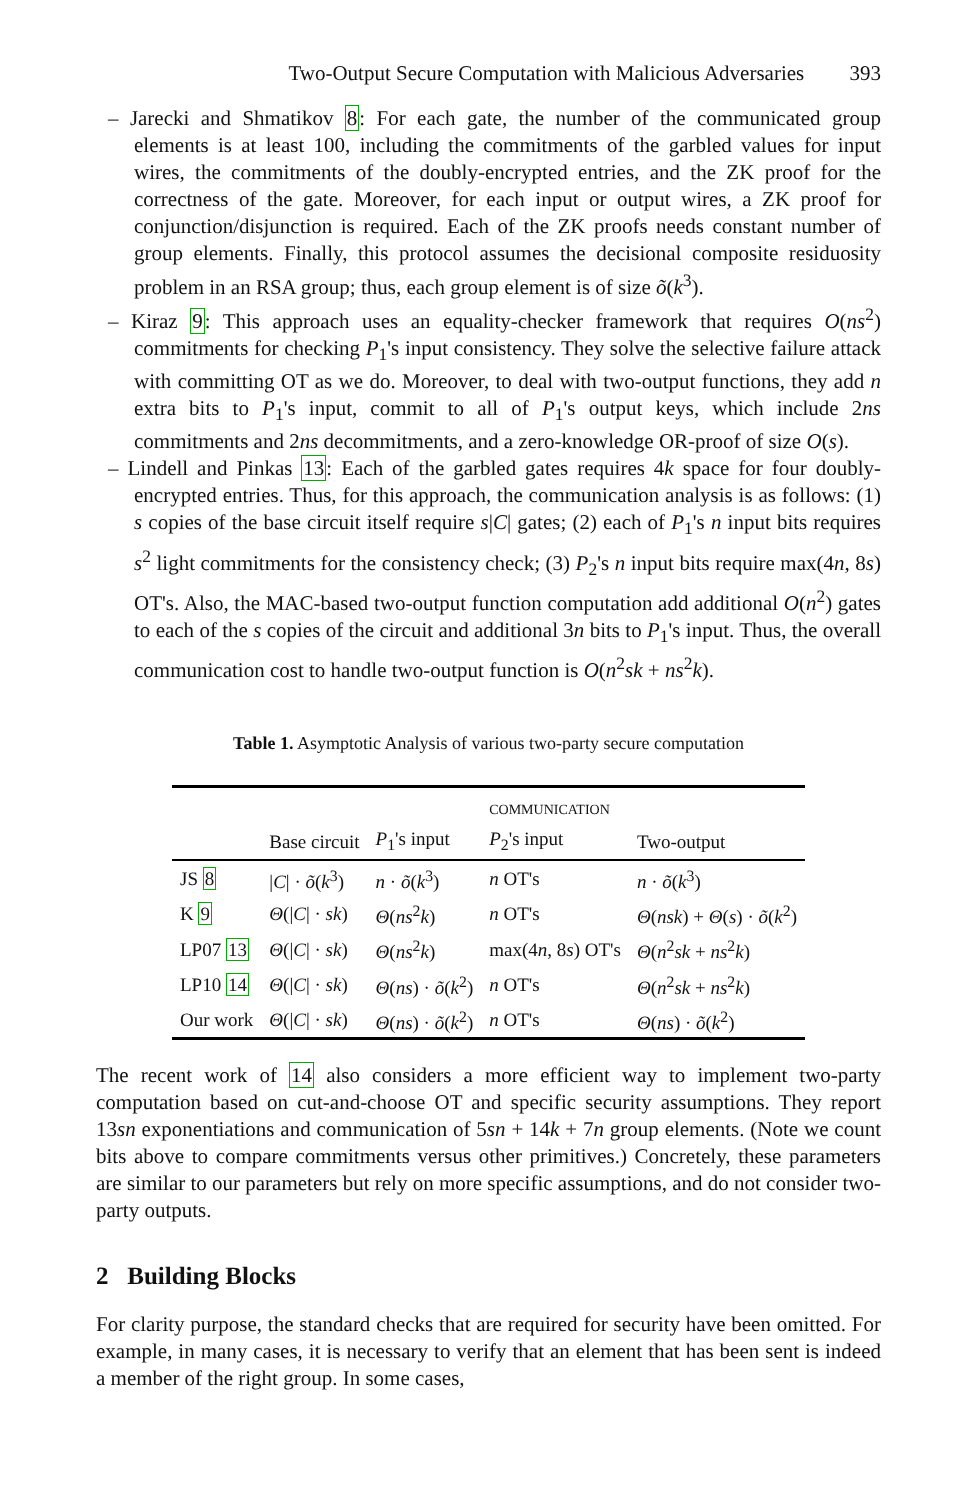Two-Output Secure Computation with Malicious Adversaries 393
– Jarecki and Shmatikov 8: For each gate, the number of the communicated group elements is at least 100, including the commitments of the garbled values for input wires, the commitments of the doubly-encrypted entries, and the ZK proof for the correctness of the gate. Moreover, for each input or output wires, a ZK proof for conjunction/disjunction is required. Each of the ZK proofs needs constant number of group elements. Finally, this protocol assumes the decisional composite residuosity problem in an RSA group; thus, each group element is of size õ(k<sup>3</sup>).
– Kiraz 9: This approach uses an equality-checker framework that requires O(ns<sup>2</sup>) commitments for checking P<sub>1</sub>'s input consistency. They solve the selective failure attack with committing OT as we do. Moreover, to deal with two-output functions, they add n extra bits to P<sub>1</sub>'s input, commit to all of P<sub>1</sub>'s output keys, which include 2ns commitments and 2ns decommitments, and a zero-knowledge OR-proof of size O(s).
– Lindell and Pinkas 13: Each of the garbled gates requires 4k space for four doubly-encrypted entries. Thus, for this approach, the communication analysis is as follows: (1) s copies of the base circuit itself require s|C| gates; (2) each of P<sub>1</sub>'s n input bits requires s<sup>2</sup> light commitments for the consistency check; (3) P<sub>2</sub>'s n input bits require max(4n, 8s) OT's. Also, the MAC-based two-output function computation add additional O(n<sup>2</sup>) gates to each of the s copies of the circuit and additional 3n bits to P<sub>1</sub>'s input. Thus, the overall communication cost to handle two-output function is O(n<sup>2</sup>sk + ns<sup>2</sup>k).
Table 1. Asymptotic Analysis of various two-party secure computation
| | | | COMMUNICATION | |
| --- | --- | --- | --- | --- |
| | Base circuit | P<sub>1</sub>'s input | P<sub>2</sub>'s input | Two-output |
| JS 8 | / C / · õ ( k<sup>3</sup>) | n · õ ( k<sup>3</sup>) | n OT's | n · õ ( k<sup>3</sup>) |
| K 9 | Θ (/ C / · sk ) | Θ ( ns<sup>2</sup> k ) | n OT's | Θ ( nsk ) + Θ ( s ) · õ ( k<sup>2</sup>) |
| LP07 13 | Θ (/ C / · sk ) | Θ ( ns<sup>2</sup> k ) | max(4 n , 8 s ) OT's | Θ ( n<sup>2</sup> sk + ns<sup>2</sup> k ) |
| LP10 14 | Θ (/ C / · sk ) | Θ ( ns ) · õ ( k<sup>2</sup>) | n OT's | Θ ( n<sup>2</sup> sk + ns<sup>2</sup> k ) |
| Our work | Θ (/ C / · sk ) | Θ ( ns ) · õ ( k<sup>2</sup>) | n OT's | Θ ( ns ) · õ ( k<sup>2</sup>) |
The recent work of 14 also considers a more efficient way to implement two-party computation based on cut-and-choose OT and specific security assumptions. They report 13sn exponentiations and communication of 5sn + 14k + 7n group elements. (Note we count bits above to compare commitments versus other primitives.) Concretely, these parameters are similar to our parameters but rely on more specific assumptions, and do not consider two-party outputs.
2 Building Blocks
For clarity purpose, the standard checks that are required for security have been omitted. For example, in many cases, it is necessary to verify that an element that has been sent is indeed a member of the right group. In some cases,